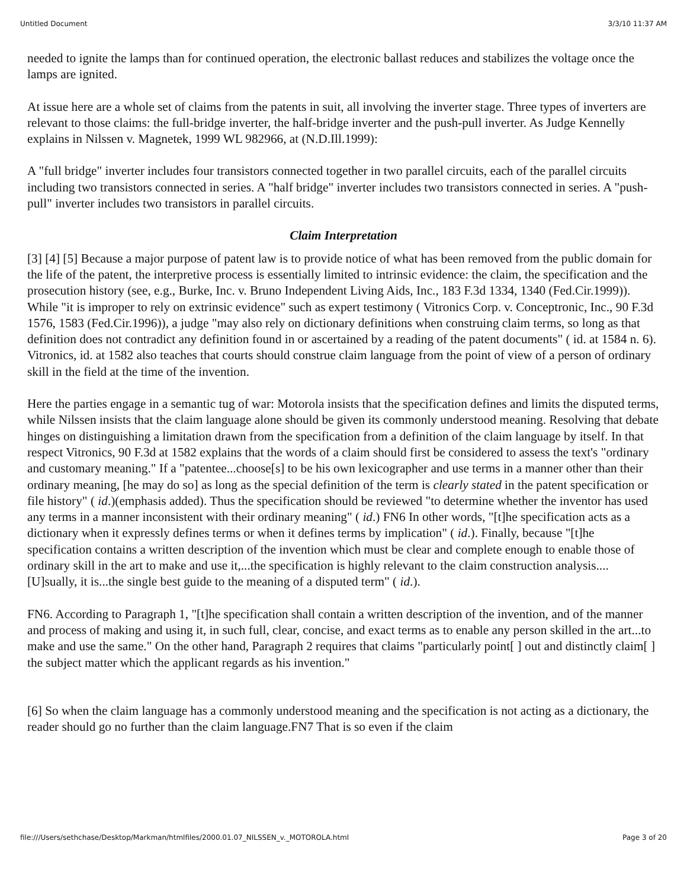Untitled Document 3/3/10 11:37 AM
needed to ignite the lamps than for continued operation, the electronic ballast reduces and stabilizes the voltage once the lamps are ignited.
At issue here are a whole set of claims from the patents in suit, all involving the inverter stage. Three types of inverters are relevant to those claims: the full-bridge inverter, the half-bridge inverter and the push-pull inverter. As Judge Kennelly explains in Nilssen v. Magnetek, 1999 WL 982966, at (N.D.Ill.1999):
A "full bridge" inverter includes four transistors connected together in two parallel circuits, each of the parallel circuits including two transistors connected in series. A "half bridge" inverter includes two transistors connected in series. A "push-pull" inverter includes two transistors in parallel circuits.
Claim Interpretation
[3] [4] [5] Because a major purpose of patent law is to provide notice of what has been removed from the public domain for the life of the patent, the interpretive process is essentially limited to intrinsic evidence: the claim, the specification and the prosecution history (see, e.g., Burke, Inc. v. Bruno Independent Living Aids, Inc., 183 F.3d 1334, 1340 (Fed.Cir.1999)). While "it is improper to rely on extrinsic evidence" such as expert testimony ( Vitronics Corp. v. Conceptronic, Inc., 90 F.3d 1576, 1583 (Fed.Cir.1996)), a judge "may also rely on dictionary definitions when construing claim terms, so long as that definition does not contradict any definition found in or ascertained by a reading of the patent documents" ( id. at 1584 n. 6). Vitronics, id. at 1582 also teaches that courts should construe claim language from the point of view of a person of ordinary skill in the field at the time of the invention.
Here the parties engage in a semantic tug of war: Motorola insists that the specification defines and limits the disputed terms, while Nilssen insists that the claim language alone should be given its commonly understood meaning. Resolving that debate hinges on distinguishing a limitation drawn from the specification from a definition of the claim language by itself. In that respect Vitronics, 90 F.3d at 1582 explains that the words of a claim should first be considered to assess the text's "ordinary and customary meaning." If a "patentee...choose[s] to be his own lexicographer and use terms in a manner other than their ordinary meaning, [he may do so] as long as the special definition of the term is clearly stated in the patent specification or file history" ( id.)(emphasis added). Thus the specification should be reviewed "to determine whether the inventor has used any terms in a manner inconsistent with their ordinary meaning" ( id.) FN6 In other words, "[t]he specification acts as a dictionary when it expressly defines terms or when it defines terms by implication" ( id.). Finally, because "[t]he specification contains a written description of the invention which must be clear and complete enough to enable those of ordinary skill in the art to make and use it,...the specification is highly relevant to the claim construction analysis.... [U]sually, it is...the single best guide to the meaning of a disputed term" ( id.).
FN6. According to Paragraph 1, "[t]he specification shall contain a written description of the invention, and of the manner and process of making and using it, in such full, clear, concise, and exact terms as to enable any person skilled in the art...to make and use the same." On the other hand, Paragraph 2 requires that claims "particularly point[ ] out and distinctly claim[ ] the subject matter which the applicant regards as his invention."
[6] So when the claim language has a commonly understood meaning and the specification is not acting as a dictionary, the reader should go no further than the claim language.FN7 That is so even if the claim
file:///Users/sethchase/Desktop/Markman/htmlfiles/2000.01.07_NILSSEN_v._MOTOROLA.html Page 3 of 20